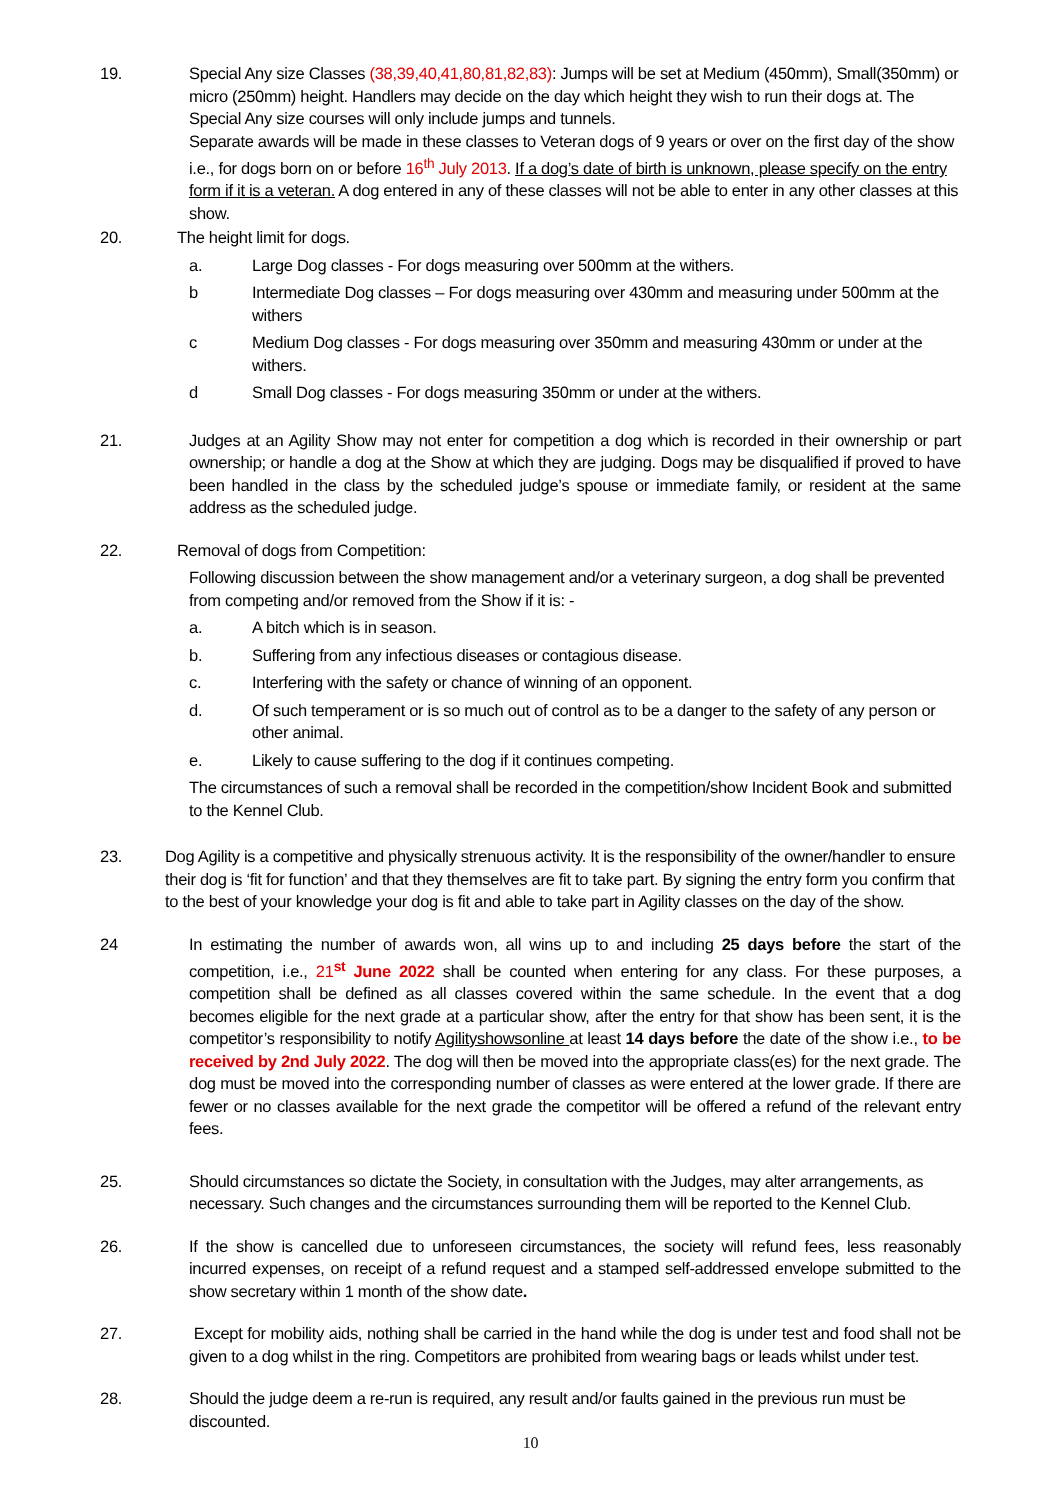19. Special Any size Classes (38,39,40,41,80,81,82,83): Jumps will be set at Medium (450mm), Small(350mm) or micro (250mm) height. Handlers may decide on the day which height they wish to run their dogs at. The Special Any size courses will only include jumps and tunnels.
Separate awards will be made in these classes to Veteran dogs of 9 years or over on the first day of the show i.e., for dogs born on or before 16<sup>th</sup> July 2013. If a dog’s date of birth is unknown, please specify on the entry form if it is a veteran. A dog entered in any of these classes will not be able to enter in any other classes at this show.
20. The height limit for dogs.
a. Large Dog classes - For dogs measuring over 500mm at the withers.
b Intermediate Dog classes – For dogs measuring over 430mm and measuring under 500mm at the withers
c Medium Dog classes - For dogs measuring over 350mm and measuring 430mm or under at the withers.
d Small Dog classes - For dogs measuring 350mm or under at the withers.
21. Judges at an Agility Show may not enter for competition a dog which is recorded in their ownership or part ownership; or handle a dog at the Show at which they are judging. Dogs may be disqualified if proved to have been handled in the class by the scheduled judge’s spouse or immediate family, or resident at the same address as the scheduled judge.
22. Removal of dogs from Competition:
Following discussion between the show management and/or a veterinary surgeon, a dog shall be prevented from competing and/or removed from the Show if it is: -
a. A bitch which is in season.
b. Suffering from any infectious diseases or contagious disease.
c. Interfering with the safety or chance of winning of an opponent.
d. Of such temperament or is so much out of control as to be a danger to the safety of any person or other animal.
e. Likely to cause suffering to the dog if it continues competing.
The circumstances of such a removal shall be recorded in the competition/show Incident Book and submitted to the Kennel Club.
23. Dog Agility is a competitive and physically strenuous activity. It is the responsibility of the owner/handler to ensure their dog is ‘fit for function’ and that they themselves are fit to take part. By signing the entry form you confirm that to the best of your knowledge your dog is fit and able to take part in Agility classes on the day of the show.
24 In estimating the number of awards won, all wins up to and including 25 days before the start of the competition, i.e., 21<sup>st</sup> June 2022 shall be counted when entering for any class. For these purposes, a competition shall be defined as all classes covered within the same schedule. In the event that a dog becomes eligible for the next grade at a particular show, after the entry for that show has been sent, it is the competitor’s responsibility to notify Agilityshowsonline at least 14 days before the date of the show i.e., to be received by 2nd July 2022. The dog will then be moved into the appropriate class(es) for the next grade. The dog must be moved into the corresponding number of classes as were entered at the lower grade. If there are fewer or no classes available for the next grade the competitor will be offered a refund of the relevant entry fees.
25. Should circumstances so dictate the Society, in consultation with the Judges, may alter arrangements, as necessary. Such changes and the circumstances surrounding them will be reported to the Kennel Club.
26. If the show is cancelled due to unforeseen circumstances, the society will refund fees, less reasonably incurred expenses, on receipt of a refund request and a stamped self-addressed envelope submitted to the show secretary within 1 month of the show date.
27. Except for mobility aids, nothing shall be carried in the hand while the dog is under test and food shall not be given to a dog whilst in the ring. Competitors are prohibited from wearing bags or leads whilst under test.
28. Should the judge deem a re-run is required, any result and/or faults gained in the previous run must be discounted.
10